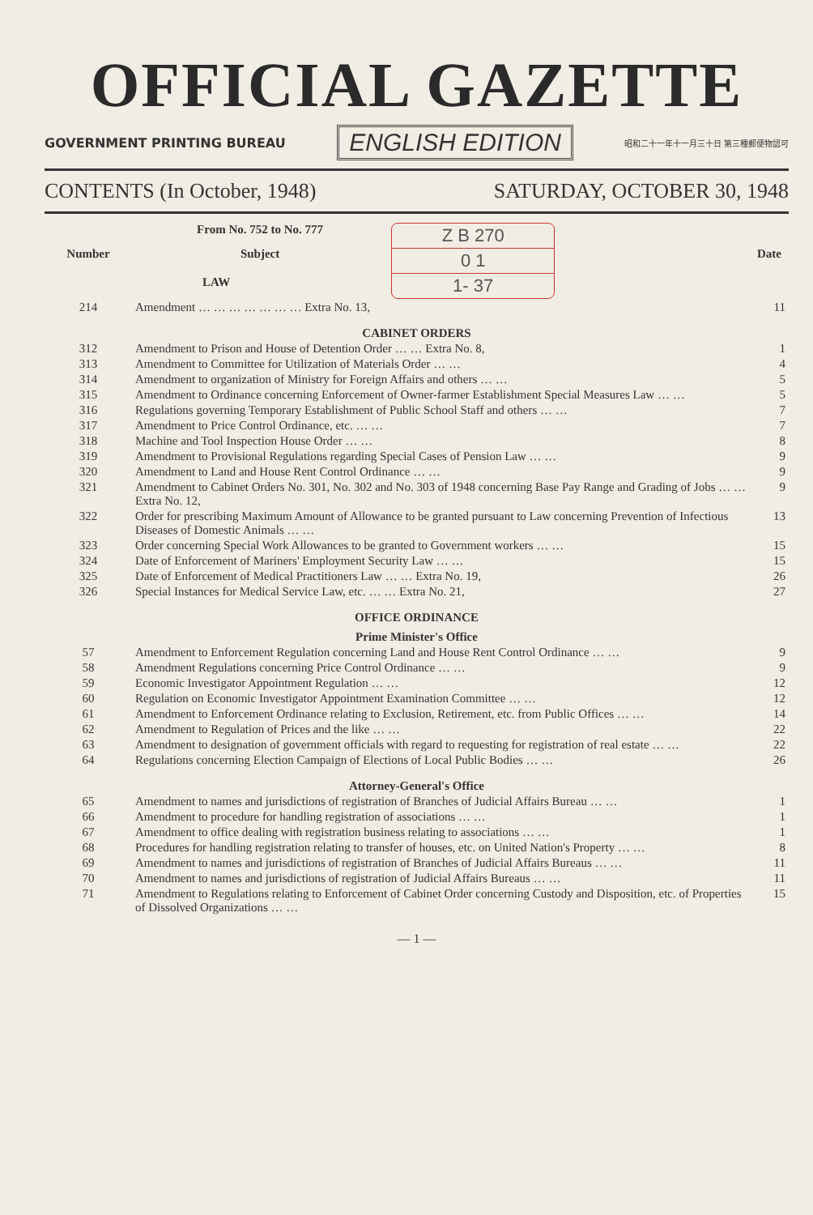OFFICIAL GAZETTE
GOVERNMENT PRINTING BUREAU ENGLISH EDITION 昭和二十一年十一月三十日 第三種郵便物認可
CONTENTS (In October, 1948) SATURDAY, OCTOBER 30, 1948
| | From No. 752 to No. 777 | Z B 270 0 1 1- 37 | |
| Number | Subject | | Date |
| LAW | | | |
| 214 | Amendment … … … … … … … Extra No. 13, | | 11 |
| CABINET ORDERS | | | |
| 312 | Amendment to Prison and House of Detention Order … … Extra No. 8, | | 1 |
| 313 | Amendment to Committee for Utilization of Materials Order … … | | 4 |
| 314 | Amendment to organization of Ministry for Foreign Affairs and others … … | | 5 |
| 315 | Amendment to Ordinance concerning Enforcement of Owner-farmer Establishment Special Measures Law … … | | 5 |
| 316 | Regulations governing Temporary Establishment of Public School Staff and others … … | | 7 |
| 317 | Amendment to Price Control Ordinance, etc. … … | | 7 |
| 318 | Machine and Tool Inspection House Order … … | | 8 |
| 319 | Amendment to Provisional Regulations regarding Special Cases of Pension Law … … | | 9 |
| 320 | Amendment to Land and House Rent Control Ordinance … … | | 9 |
| 321 | Amendment to Cabinet Orders No. 301, No. 302 and No. 303 of 1948 concerning Base Pay Range and Grading of Jobs … … Extra No. 12, | | 9 |
| 322 | Order for prescribing Maximum Amount of Allowance to be granted pursuant to Law concerning Prevention of Infectious Diseases of Domestic Animals … … | | 13 |
| 323 | Order concerning Special Work Allowances to be granted to Government workers … … | | 15 |
| 324 | Date of Enforcement of Mariners' Employment Security Law … … | | 15 |
| 325 | Date of Enforcement of Medical Practitioners Law … … Extra No. 19, | | 26 |
| 326 | Special Instances for Medical Service Law, etc. … … Extra No. 21, | | 27 |
| OFFICE ORDINANCE | | | |
| Prime Minister's Office | | | |
| 57 | Amendment to Enforcement Regulation concerning Land and House Rent Control Ordinance … … | | 9 |
| 58 | Amendment Regulations concerning Price Control Ordinance … … | | 9 |
| 59 | Economic Investigator Appointment Regulation … … | | 12 |
| 60 | Regulation on Economic Investigator Appointment Examination Committee … … | | 12 |
| 61 | Amendment to Enforcement Ordinance relating to Exclusion, Retirement, etc. from Public Offices … … | | 14 |
| 62 | Amendment to Regulation of Prices and the like … … | | 22 |
| 63 | Amendment to designation of government officials with regard to requesting for registration of real estate … … | | 22 |
| 64 | Regulations concerning Election Campaign of Elections of Local Public Bodies … … | | 26 |
| Attorney-General's Office | | | |
| 65 | Amendment to names and jurisdictions of registration of Branches of Judicial Affairs Bureau … … | | 1 |
| 66 | Amendment to procedure for handling registration of associations … … | | 1 |
| 67 | Amendment to office dealing with registration business relating to associations … … | | 1 |
| 68 | Procedures for handling registration relating to transfer of houses, etc. on United Nation's Property … … | | 8 |
| 69 | Amendment to names and jurisdictions of registration of Branches of Judicial Affairs Bureaus … … | | 11 |
| 70 | Amendment to names and jurisdictions of registration of Judicial Affairs Bureaus … … | | 11 |
| 71 | Amendment to Regulations relating to Enforcement of Cabinet Order concerning Custody and Disposition, etc. of Properties of Dissolved Organizations … … | | 15 |
— 1 —